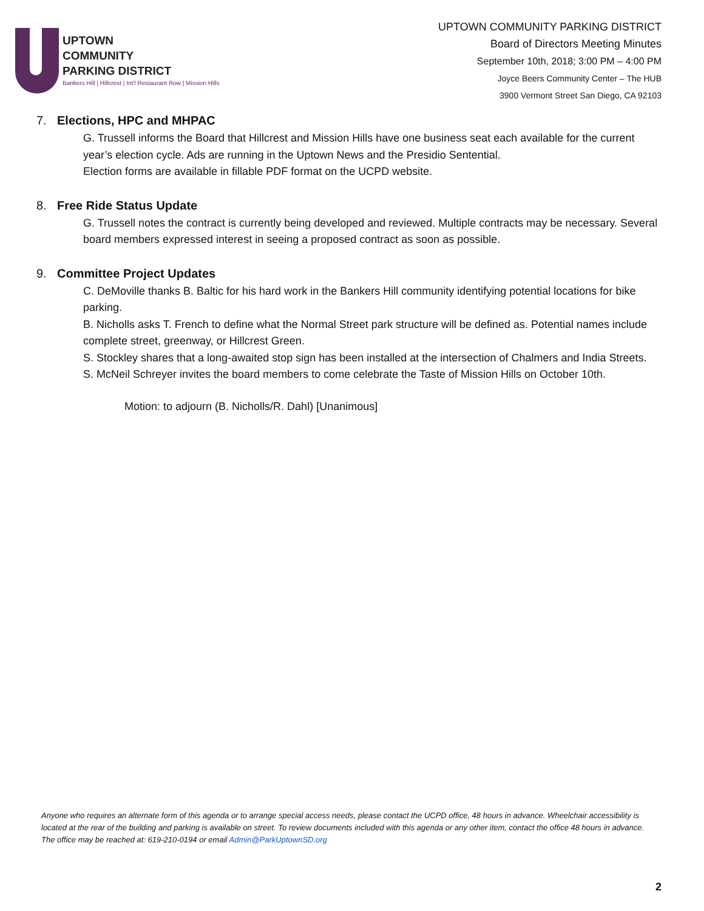UPTOWN
COMMUNITY
PARKING DISTRICT
Bankers Hill | Hillcrest | Int'l Restaurant Row | Mission Hills
UPTOWN COMMUNITY PARKING DISTRICT
Board of Directors Meeting Minutes
September 10th, 2018; 3:00 PM – 4:00 PM
Joyce Beers Community Center – The HUB
3900 Vermont Street San Diego, CA 92103
7. Elections, HPC and MHPAC
G. Trussell informs the Board that Hillcrest and Mission Hills have one business seat each available for the current year’s election cycle. Ads are running in the Uptown News and the Presidio Sentential.
Election forms are available in fillable PDF format on the UCPD website.
8. Free Ride Status Update
G. Trussell notes the contract is currently being developed and reviewed. Multiple contracts may be necessary. Several board members expressed interest in seeing a proposed contract as soon as possible.
9. Committee Project Updates
C. DeMoville thanks B. Baltic for his hard work in the Bankers Hill community identifying potential locations for bike parking.
B. Nicholls asks T. French to define what the Normal Street park structure will be defined as. Potential names include complete street, greenway, or Hillcrest Green.
S. Stockley shares that a long-awaited stop sign has been installed at the intersection of Chalmers and India Streets.
S. McNeil Schreyer invites the board members to come celebrate the Taste of Mission Hills on October 10th.
Motion: to adjourn (B. Nicholls/R. Dahl) [Unanimous]
Anyone who requires an alternate form of this agenda or to arrange special access needs, please contact the UCPD office, 48 hours in advance. Wheelchair accessibility is located at the rear of the building and parking is available on street. To review documents included with this agenda or any other item, contact the office 48 hours in advance. The office may be reached at: 619-210-0194 or email Admin@ParkUptownSD.org
2